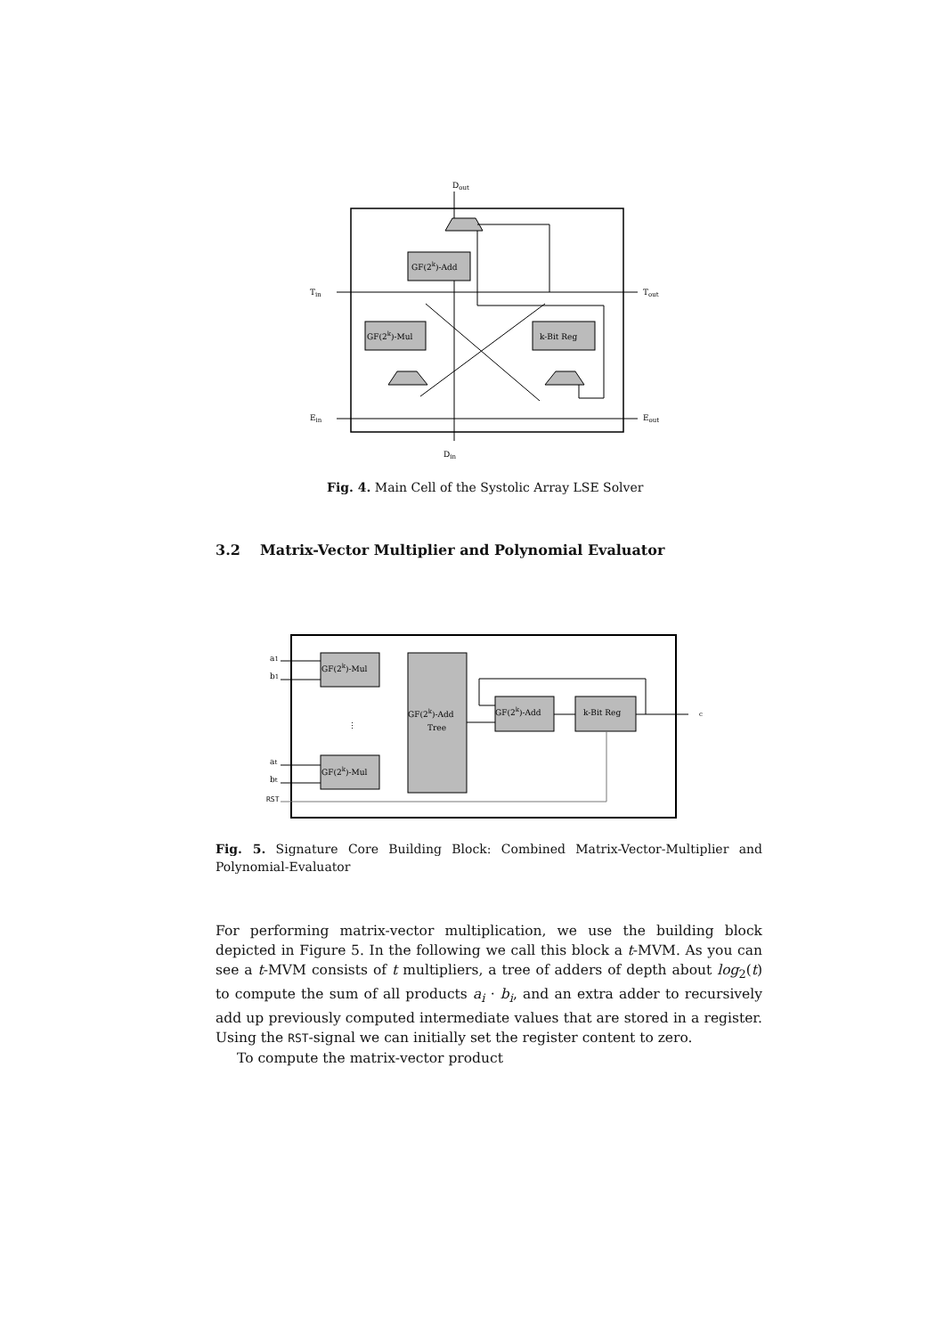Dout
GF(2k)-Add
GF(2k)-Mul
k-Bit Reg
Tin
Tout
Ein
Eout
Din
Fig. 4. Main Cell of the Systolic Array LSE Solver
3.2 Matrix-Vector Multiplier and Polynomial Evaluator
a1
b1
at
bt
RST
GF(2k)-Mul
⋮
GF(2k)-Mul
GF(2k)-Add
Tree
GF(2k)-Add
k-Bit Reg
c
Fig. 5. Signature Core Building Block: Combined Matrix-Vector-Multiplier and Polynomial-Evaluator
For performing matrix-vector multiplication, we use the building block depicted in Figure 5. In the following we call this block a t-MVM. As you can see a t-MVM consists of t multipliers, a tree of adders of depth about log<sub>2</sub>(t) to compute the sum of all products a<sub>i</sub> · b<sub>i</sub>, and an extra adder to recursively add up previously computed intermediate values that are stored in a register. Using the RST-signal we can initially set the register content to zero.
To compute the matrix-vector product